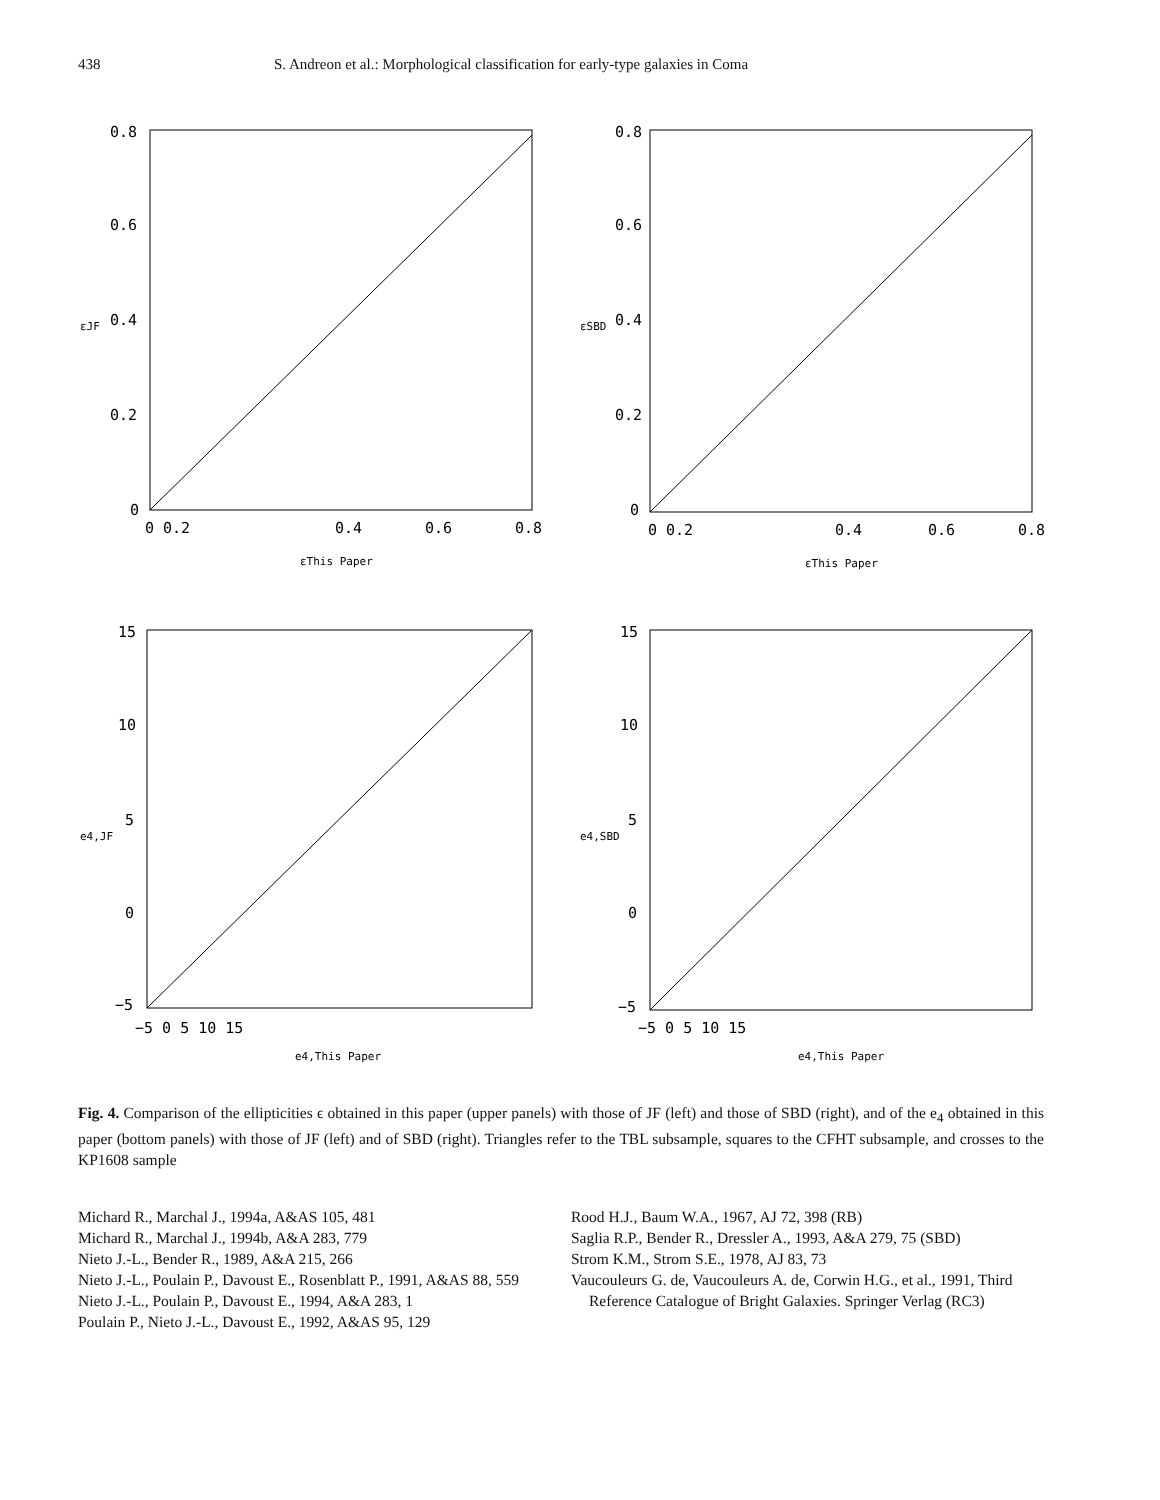438 S. Andreon et al.: Morphological classification for early-type galaxies in Coma
0.8
0.6
0.4
0.2
0
0 0.2
0.4
0.6
0.8
εThis Paper
εJF
0.8
0.6
0.4
0.2
0
0 0.2
0.4
0.6
0.8
εThis Paper
εSBD
15
10
5
0
−5
−5 0 5 10 15
e4,This Paper
e4,JF
15
10
5
0
−5
−5 0 5 10 15
e4,This Paper
e4,SBD
Fig. 4. Comparison of the ellipticities ϵ obtained in this paper (upper panels) with those of JF (left) and those of SBD (right), and of the e<sub>4</sub> obtained in this paper (bottom panels) with those of JF (left) and of SBD (right). Triangles refer to the TBL subsample, squares to the CFHT subsample, and crosses to the KP1608 sample
Michard R., Marchal J., 1994a, A&AS 105, 481
Michard R., Marchal J., 1994b, A&A 283, 779
Nieto J.-L., Bender R., 1989, A&A 215, 266
Nieto J.-L., Poulain P., Davoust E., Rosenblatt P., 1991, A&AS 88, 559
Nieto J.-L., Poulain P., Davoust E., 1994, A&A 283, 1
Poulain P., Nieto J.-L., Davoust E., 1992, A&AS 95, 129
Rood H.J., Baum W.A., 1967, AJ 72, 398 (RB)
Saglia R.P., Bender R., Dressler A., 1993, A&A 279, 75 (SBD)
Strom K.M., Strom S.E., 1978, AJ 83, 73
Vaucouleurs G. de, Vaucouleurs A. de, Corwin H.G., et al., 1991, Third Reference Catalogue of Bright Galaxies. Springer Verlag (RC3)